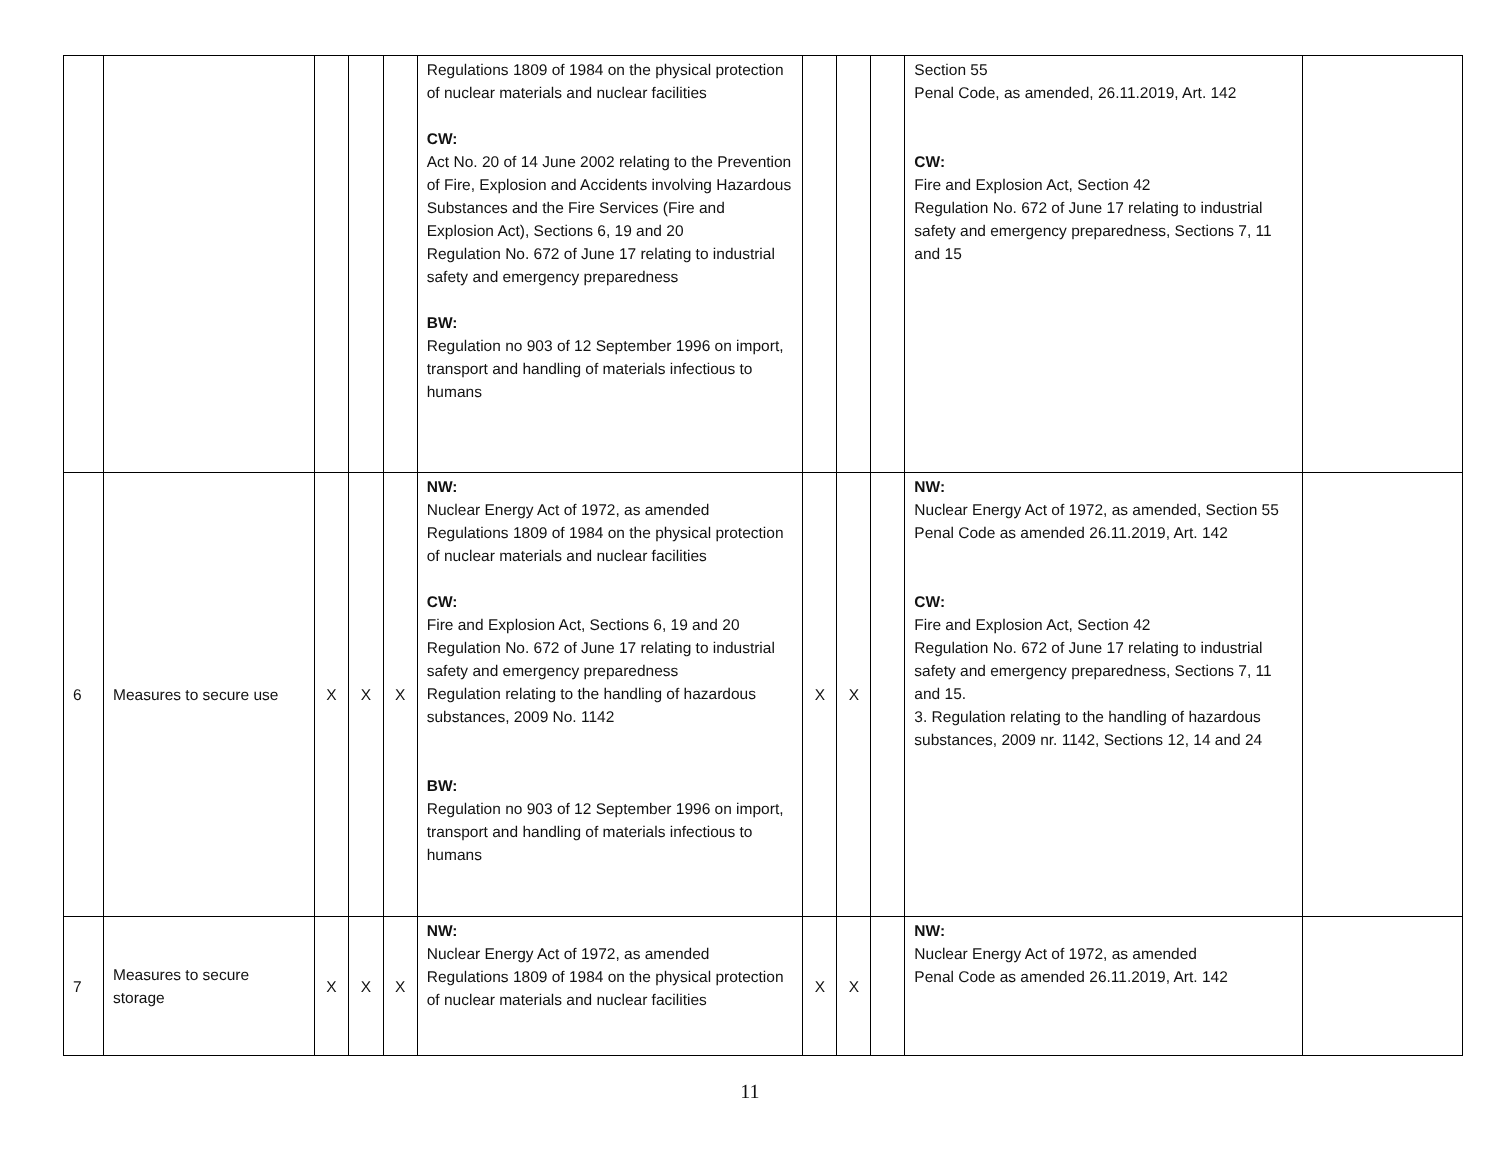| | | | | | Regulations 1809 of 1984 on the physical protection of nuclear materials and nuclear facilities CW: Act No. 20 of 14 June 2002 relating to the Prevention of Fire, Explosion and Accidents involving Hazardous Substances and the Fire Services (Fire and Explosion Act), Sections 6, 19 and 20 Regulation No. 672 of June 17 relating to industrial safety and emergency preparedness BW: Regulation no 903 of 12 September 1996 on import, transport and handling of materials infectious to humans | | | | Section 55 Penal Code, as amended, 26.11.2019, Art. 142 CW: Fire and Explosion Act, Section 42 Regulation No. 672 of June 17 relating to industrial safety and emergency preparedness, Sections 7, 11 and 15 | |
| 6 | Measures to secure use | X | X | X | NW: Nuclear Energy Act of 1972, as amended Regulations 1809 of 1984 on the physical protection of nuclear materials and nuclear facilities CW: Fire and Explosion Act, Sections 6, 19 and 20 Regulation No. 672 of June 17 relating to industrial safety and emergency preparedness Regulation relating to the handling of hazardous substances, 2009 No. 1142 BW: Regulation no 903 of 12 September 1996 on import, transport and handling of materials infectious to humans | X | X | | NW: Nuclear Energy Act of 1972, as amended, Section 55 Penal Code as amended 26.11.2019, Art. 142 CW: Fire and Explosion Act, Section 42 Regulation No. 672 of June 17 relating to industrial safety and emergency preparedness, Sections 7, 11 and 15. 3. Regulation relating to the handling of hazardous substances, 2009 nr. 1142, Sections 12, 14 and 24 | |
| 7 | Measures to secure storage | X | X | X | NW: Nuclear Energy Act of 1972, as amended Regulations 1809 of 1984 on the physical protection of nuclear materials and nuclear facilities | X | X | | NW: Nuclear Energy Act of 1972, as amended Penal Code as amended 26.11.2019, Art. 142 | |
11